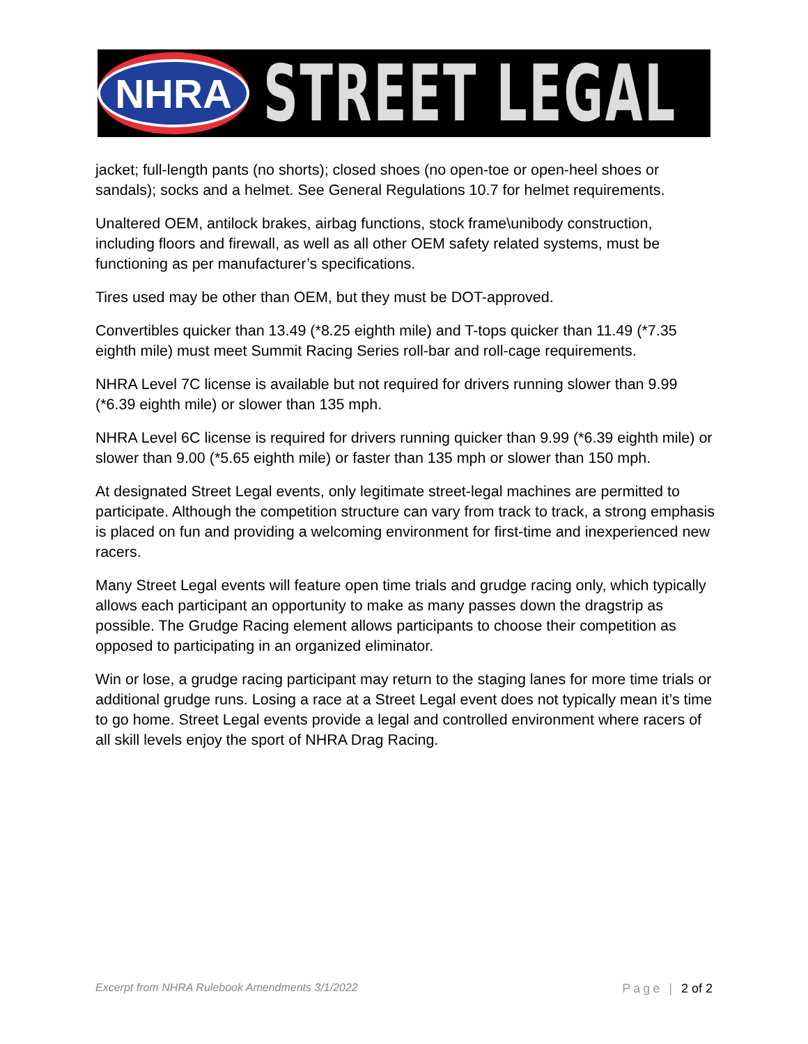NHRA
STREET LEGAL
jacket; full-length pants (no shorts); closed shoes (no open-toe or open-heel shoes or sandals); socks and a helmet. See General Regulations 10.7 for helmet requirements.
Unaltered OEM, antilock brakes, airbag functions, stock frame\unibody construction, including floors and firewall, as well as all other OEM safety related systems, must be functioning as per manufacturer’s specifications.
Tires used may be other than OEM, but they must be DOT-approved.
Convertibles quicker than 13.49 (*8.25 eighth mile) and T-tops quicker than 11.49 (*7.35 eighth mile) must meet Summit Racing Series roll-bar and roll-cage requirements.
NHRA Level 7C license is available but not required for drivers running slower than 9.99 (*6.39 eighth mile) or slower than 135 mph.
NHRA Level 6C license is required for drivers running quicker than 9.99 (*6.39 eighth mile) or slower than 9.00 (*5.65 eighth mile) or faster than 135 mph or slower than 150 mph.
At designated Street Legal events, only legitimate street-legal machines are permitted to participate. Although the competition structure can vary from track to track, a strong emphasis is placed on fun and providing a welcoming environment for first-time and inexperienced new racers.
Many Street Legal events will feature open time trials and grudge racing only, which typically allows each participant an opportunity to make as many passes down the dragstrip as possible. The Grudge Racing element allows participants to choose their competition as opposed to participating in an organized eliminator.
Win or lose, a grudge racing participant may return to the staging lanes for more time trials or additional grudge runs. Losing a race at a Street Legal event does not typically mean it’s time to go home. Street Legal events provide a legal and controlled environment where racers of all skill levels enjoy the sport of NHRA Drag Racing.
Excerpt from NHRA Rulebook Amendments 3/1/2022 Page | 2 of 2